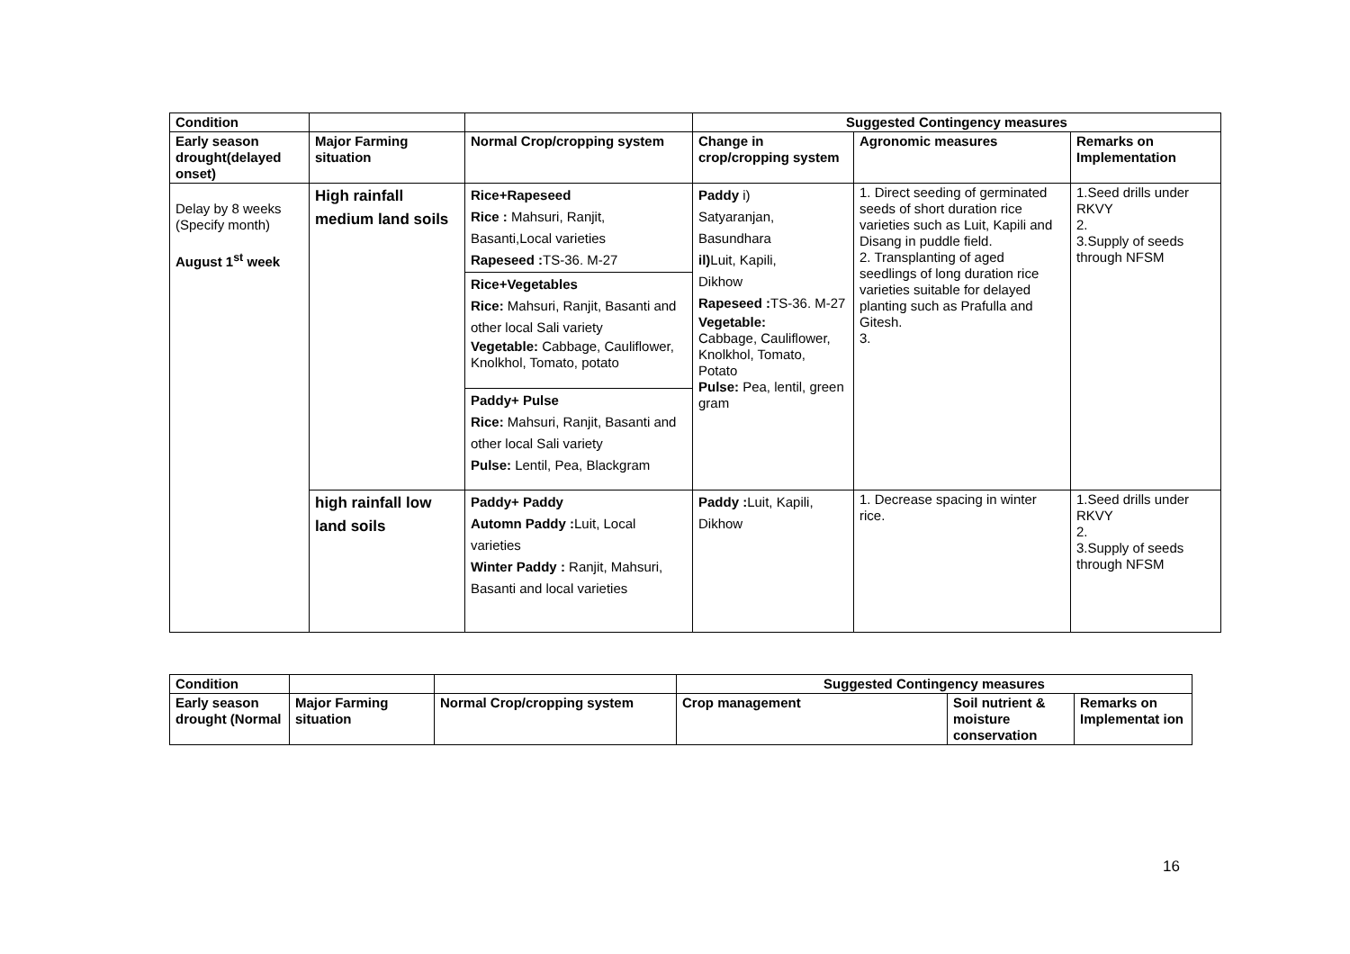| Condition | | | Suggested Contingency measures | | |
| --- | --- | --- | --- | --- | --- |
| Early season drought(delayed onset) | Major Farming situation | Normal Crop/cropping system | Change in crop/cropping system | Agronomic measures | Remarks on Implementation |
| Delay by 8 weeks (Specify month) August 1<sup>st</sup> week | High rainfall medium land soils | Rice+Rapeseed Rice : Mahsuri, Ranjit, Basanti,Local varieties Rapeseed : TS-36. M-27 | Paddy i) Satyaranjan, Basundhara il) Luit, Kapili, Dikhow Rapeseed : TS-36. M-27 Vegetable: Cabbage, Cauliflower, Knolkhol, Tomato, Potato Pulse: Pea, lentil, green gram | 1. Direct seeding of germinated seeds of short duration rice varieties such as Luit, Kapili and Disang in puddle field. 2. Transplanting of aged seedlings of long duration rice varieties suitable for delayed planting such as Prafulla and Gitesh. 3. | 1.Seed drills under RKVY 2. 3.Supply of seeds through NFSM |
| | | Rice+Vegetables Rice: Mahsuri, Ranjit, Basanti and other local Sali variety Vegetable: Cabbage, Cauliflower, Knolkhol, Tomato, potato | | | |
| | | Paddy+ Pulse Rice: Mahsuri, Ranjit, Basanti and other local Sali variety Pulse: Lentil, Pea, Blackgram | | | |
| | high rainfall low land soils | Paddy+ Paddy Automn Paddy : Luit, Local varieties Winter Paddy : Ranjit, Mahsuri, Basanti and local varieties | Paddy : Luit, Kapili, Dikhow | 1. Decrease spacing in winter rice. | 1.Seed drills under RKVY 2. 3.Supply of seeds through NFSM |
| Condition | | | Suggested Contingency measures | | |
| --- | --- | --- | --- | --- | --- |
| Early season drought (Normal | Major Farming situation | Normal Crop/cropping system | Crop management | Soil nutrient & moisture conservation | Remarks on Implementat ion |
16